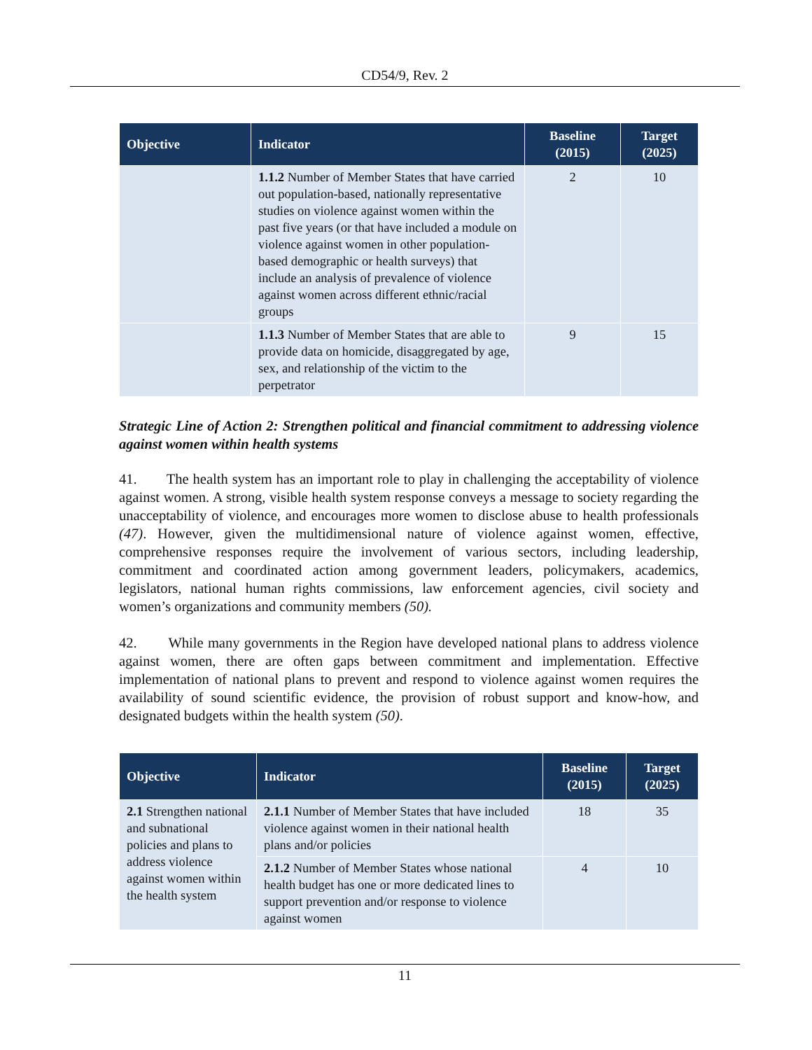CD54/9, Rev. 2
| Objective | Indicator | Baseline (2015) | Target (2025) |
| --- | --- | --- | --- |
| | 1.1.2 Number of Member States that have carried out population-based, nationally representative studies on violence against women within the past five years (or that have included a module on violence against women in other population-based demographic or health surveys) that include an analysis of prevalence of violence against women across different ethnic/racial groups | 2 | 10 |
| | 1.1.3 Number of Member States that are able to provide data on homicide, disaggregated by age, sex, and relationship of the victim to the perpetrator | 9 | 15 |
Strategic Line of Action 2: Strengthen political and financial commitment to addressing violence against women within health systems
41. The health system has an important role to play in challenging the acceptability of violence against women. A strong, visible health system response conveys a message to society regarding the unacceptability of violence, and encourages more women to disclose abuse to health professionals (47). However, given the multidimensional nature of violence against women, effective, comprehensive responses require the involvement of various sectors, including leadership, commitment and coordinated action among government leaders, policymakers, academics, legislators, national human rights commissions, law enforcement agencies, civil society and women’s organizations and community members (50).
42. While many governments in the Region have developed national plans to address violence against women, there are often gaps between commitment and implementation. Effective implementation of national plans to prevent and respond to violence against women requires the availability of sound scientific evidence, the provision of robust support and know-how, and designated budgets within the health system (50).
| Objective | Indicator | Baseline (2015) | Target (2025) |
| --- | --- | --- | --- |
| 2.1 Strengthen national and subnational policies and plans to address violence against women within the health system | 2.1.1 Number of Member States that have included violence against women in their national health plans and/or policies | 18 | 35 |
| | 2.1.2 Number of Member States whose national health budget has one or more dedicated lines to support prevention and/or response to violence against women | 4 | 10 |
11